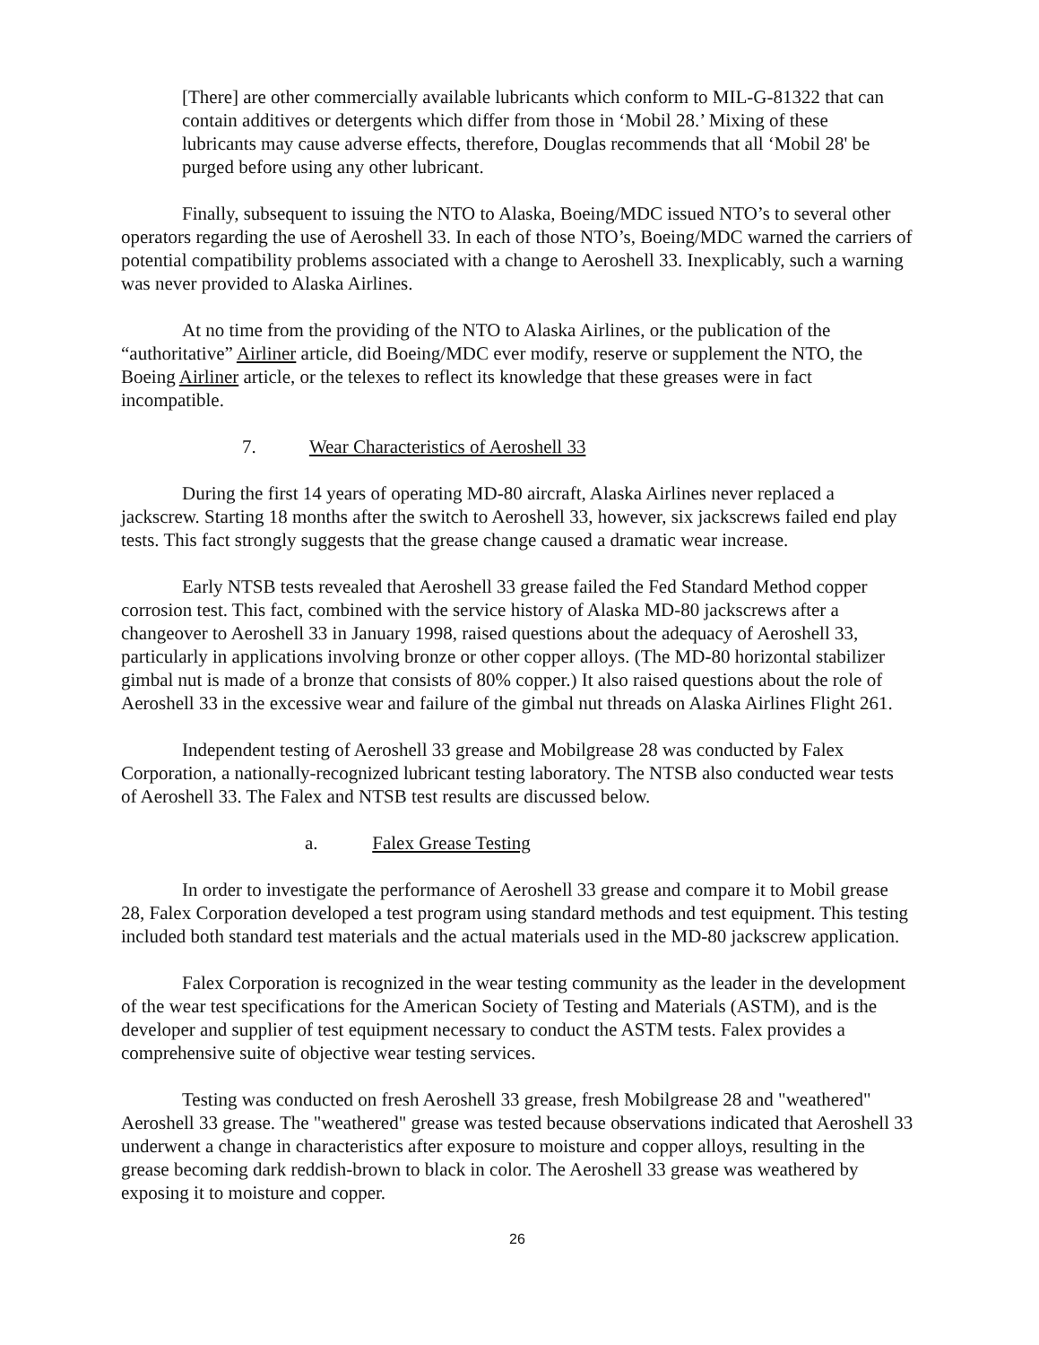[There] are other commercially available lubricants which conform to MIL-G-81322 that can contain additives or detergents which differ from those in ‘Mobil 28.’ Mixing of these lubricants may cause adverse effects, therefore, Douglas recommends that all ‘Mobil 28' be purged before using any other lubricant.
Finally, subsequent to issuing the NTO to Alaska, Boeing/MDC issued NTO’s to several other operators regarding the use of Aeroshell 33. In each of those NTO’s, Boeing/MDC warned the carriers of potential compatibility problems associated with a change to Aeroshell 33. Inexplicably, such a warning was never provided to Alaska Airlines.
At no time from the providing of the NTO to Alaska Airlines, or the publication of the “authoritative” Airliner article, did Boeing/MDC ever modify, reserve or supplement the NTO, the Boeing Airliner article, or the telexes to reflect its knowledge that these greases were in fact incompatible.
7. Wear Characteristics of Aeroshell 33
During the first 14 years of operating MD-80 aircraft, Alaska Airlines never replaced a jackscrew. Starting 18 months after the switch to Aeroshell 33, however, six jackscrews failed end play tests. This fact strongly suggests that the grease change caused a dramatic wear increase.
Early NTSB tests revealed that Aeroshell 33 grease failed the Fed Standard Method copper corrosion test. This fact, combined with the service history of Alaska MD-80 jackscrews after a changeover to Aeroshell 33 in January 1998, raised questions about the adequacy of Aeroshell 33, particularly in applications involving bronze or other copper alloys. (The MD-80 horizontal stabilizer gimbal nut is made of a bronze that consists of 80% copper.) It also raised questions about the role of Aeroshell 33 in the excessive wear and failure of the gimbal nut threads on Alaska Airlines Flight 261.
Independent testing of Aeroshell 33 grease and Mobilgrease 28 was conducted by Falex Corporation, a nationally-recognized lubricant testing laboratory. The NTSB also conducted wear tests of Aeroshell 33. The Falex and NTSB test results are discussed below.
a. Falex Grease Testing
In order to investigate the performance of Aeroshell 33 grease and compare it to Mobil grease 28, Falex Corporation developed a test program using standard methods and test equipment. This testing included both standard test materials and the actual materials used in the MD-80 jackscrew application.
Falex Corporation is recognized in the wear testing community as the leader in the development of the wear test specifications for the American Society of Testing and Materials (ASTM), and is the developer and supplier of test equipment necessary to conduct the ASTM tests. Falex provides a comprehensive suite of objective wear testing services.
Testing was conducted on fresh Aeroshell 33 grease, fresh Mobilgrease 28 and "weathered" Aeroshell 33 grease. The "weathered" grease was tested because observations indicated that Aeroshell 33 underwent a change in characteristics after exposure to moisture and copper alloys, resulting in the grease becoming dark reddish-brown to black in color. The Aeroshell 33 grease was weathered by exposing it to moisture and copper.
26